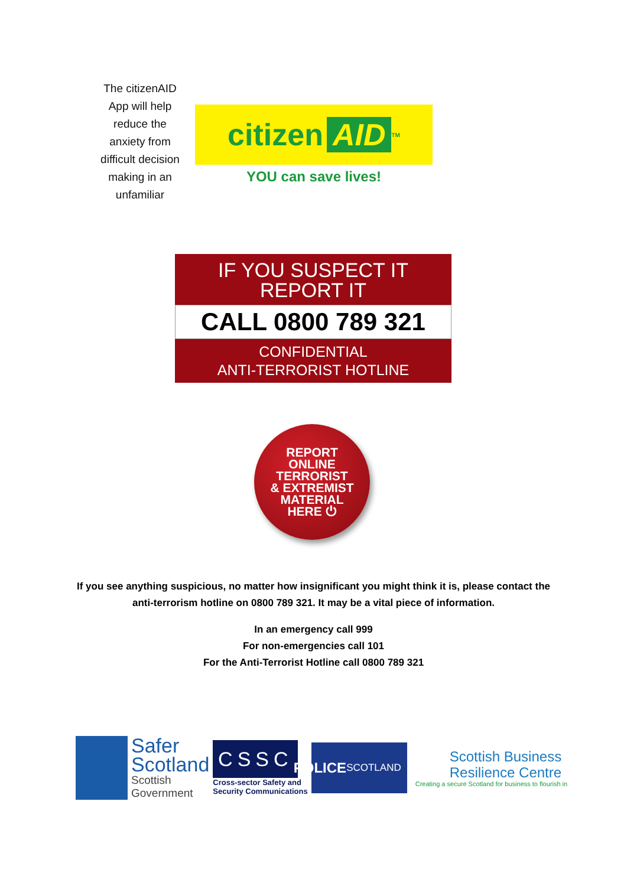The citizenAID App will help reduce the anxiety from difficult decision making in an unfamiliar
citizen AID<sup>TM</sup>
YOU can save lives!
IF YOU SUSPECT IT
REPORT IT
CALL 0800 789 321
CONFIDENTIAL
ANTI-TERRORIST HOTLINE
REPORT
ONLINE
TERRORIST
& EXTREMIST
MATERIAL
HERE ⏻
If you see anything suspicious, no matter how insignificant you might think it is, please contact the
anti-terrorism hotline on 0800 789 321. It may be a vital piece of information.
In an emergency call 999
For non-emergencies call 101
For the Anti-Terrorist Hotline call 0800 789 321
Safer
Scotland
Scottish
Government
CSSC
Cross-sector Safety and
Security Communications
POLICE
SCOTLAND
Scottish Business
Resilience Centre
Creating a secure Scotland for business to flourish in